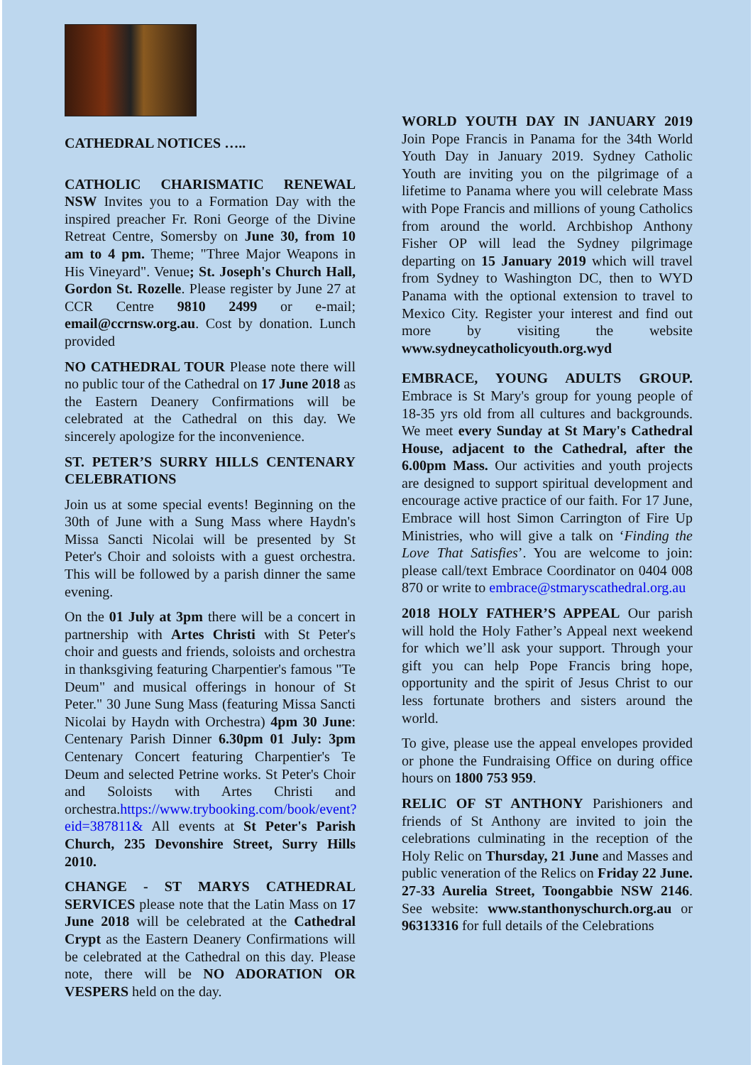CATHEDRAL NOTICES …..
CATHOLIC CHARISMATIC RENEWAL NSW Invites you to a Formation Day with the inspired preacher Fr. Roni George of the Divine Retreat Centre, Somersby on June 30, from 10 am to 4 pm. Theme; "Three Major Weapons in His Vineyard". Venue; St. Joseph's Church Hall, Gordon St. Rozelle. Please register by June 27 at CCR Centre 9810 2499 or e-mail; email@ccrnsw.org.au. Cost by donation. Lunch provided
NO CATHEDRAL TOUR Please note there will no public tour of the Cathedral on 17 June 2018 as the Eastern Deanery Confirmations will be celebrated at the Cathedral on this day. We sincerely apologize for the inconvenience.
ST. PETER’S SURRY HILLS CENTENARY CELEBRATIONS
Join us at some special events! Beginning on the 30th of June with a Sung Mass where Haydn's Missa Sancti Nicolai will be presented by St Peter's Choir and soloists with a guest orchestra. This will be followed by a parish dinner the same evening.
On the 01 July at 3pm there will be a concert in partnership with Artes Christi with St Peter's choir and guests and friends, soloists and orchestra in thanksgiving featuring Charpentier's famous "Te Deum" and musical offerings in honour of St Peter." 30 June Sung Mass (featuring Missa Sancti Nicolai by Haydn with Orchestra) 4pm 30 June: Centenary Parish Dinner 6.30pm 01 July: 3pm Centenary Concert featuring Charpentier's Te Deum and selected Petrine works. St Peter's Choir and Soloists with Artes Christi and orchestra.https://www.trybooking.com/book/event?eid=387811& All events at St Peter's Parish Church, 235 Devonshire Street, Surry Hills 2010.
CHANGE - ST MARYS CATHEDRAL SERVICES please note that the Latin Mass on 17 June 2018 will be celebrated at the Cathedral Crypt as the Eastern Deanery Confirmations will be celebrated at the Cathedral on this day. Please note, there will be NO ADORATION OR VESPERS held on the day.
WORLD YOUTH DAY IN JANUARY 2019 Join Pope Francis in Panama for the 34th World Youth Day in January 2019. Sydney Catholic Youth are inviting you on the pilgrimage of a lifetime to Panama where you will celebrate Mass with Pope Francis and millions of young Catholics from around the world. Archbishop Anthony Fisher OP will lead the Sydney pilgrimage departing on 15 January 2019 which will travel from Sydney to Washington DC, then to WYD Panama with the optional extension to travel to Mexico City. Register your interest and find out more by visiting the website www.sydneycatholicyouth.org.wyd
EMBRACE, YOUNG ADULTS GROUP. Embrace is St Mary's group for young people of 18-35 yrs old from all cultures and backgrounds. We meet every Sunday at St Mary's Cathedral House, adjacent to the Cathedral, after the 6.00pm Mass. Our activities and youth projects are designed to support spiritual development and encourage active practice of our faith. For 17 June, Embrace will host Simon Carrington of Fire Up Ministries, who will give a talk on ‘Finding the Love That Satisfies’. You are welcome to join: please call/text Embrace Coordinator on 0404 008 870 or write to embrace@stmaryscathedral.org.au
2018 HOLY FATHER’S APPEAL Our parish will hold the Holy Father’s Appeal next weekend for which we’ll ask your support. Through your gift you can help Pope Francis bring hope, opportunity and the spirit of Jesus Christ to our less fortunate brothers and sisters around the world.
To give, please use the appeal envelopes provided or phone the Fundraising Office on during office hours on 1800 753 959.
RELIC OF ST ANTHONY Parishioners and friends of St Anthony are invited to join the celebrations culminating in the reception of the Holy Relic on Thursday, 21 June and Masses and public veneration of the Relics on Friday 22 June. 27-33 Aurelia Street, Toongabbie NSW 2146. See website: www.stanthonyschurch.org.au or 96313316 for full details of the Celebrations